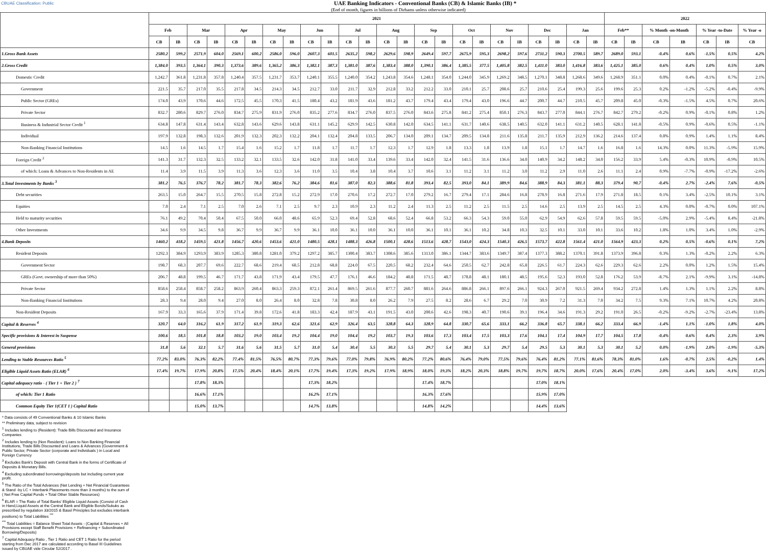CBUAE Classification: Public UAE Banking Indicators - Conventional Banks (CB) & Islamic Banks (IB) *
(End of month, figures in billions of Dirhams unless otherwise indicated)
| | 2021 | | | | | | | | | | | | | | | | | | | | | | | | 2022 | | | | | | |
| --- | --- | --- | --- | --- | --- | --- | --- | --- | --- | --- | --- | --- | --- | --- | --- | --- | --- | --- | --- | --- | --- | --- | --- | --- | --- | --- | --- | --- | --- | --- | --- |
| | Feb | | Mar | | Apr | | May | | Jun | | Jul | | Aug | | Sep | | Oct | | Nov | | Dec | | Jan | | Feb** | | % Month -on-Month | | % Year -to-Date | | % Year -o |
| | CB | IB | CB | IB | CB | IB | CB | IB | CB | IB | CB | IB | CB | IB | CB | IB | CB | IB | CB | IB | CB | IB | CB | IB | CB | IB | CB | IB | CB | IB | CB |
| 1.Gross Bank Assets | 2580.2 | 599.2 | 2571.9 | 604.0 | 2569.1 | 600.2 | 2586.0 | 596.0 | 2607.3 | 601.5 | 2635.2 | 598.2 | 2629.6 | 598.9 | 2649.4 | 597.7 | 2675.9 | 595.3 | 2698.2 | 597.6 | 2731.2 | 590.3 | 2700.5 | 589.7 | 2689.0 | 593.1 | -0.4% | 0.6% | -1.5% | 0.5% | 4.2% |
| 2.Gross Credit | 1,384.0 | 393.5 | 1,364.1 | 390.3 | 1,373.6 | 389.6 | 1,365.2 | 386.3 | 1,382.1 | 387.3 | 1,381.0 | 387.6 | 1,383.4 | 388.0 | 1,390.1 | 386.4 | 1,385.5 | 377.5 | 1,405.8 | 382.5 | 1,411.0 | 383.0 | 1,416.8 | 383.6 | 1,425.1 | 385.0 | 0.6% | 0.4% | 1.0% | 0.5% | 3.0% |
| Domestic Credit | 1,242.7 | 361.8 | 1,231.8 | 357.8 | 1,240.4 | 357.5 | 1,231.7 | 353.7 | 1,240.1 | 355.5 | 1,240.0 | 354.2 | 1,243.8 | 354.6 | 1,248.1 | 354.0 | 1,244.0 | 345.9 | 1,269.2 | 348.5 | 1,270.1 | 348.8 | 1,268.6 | 349.6 | 1,268.9 | 351.1 | 0.0% | 0.4% | -0.1% | 0.7% | 2.1% |
| Government | 221.5 | 35.7 | 217.0 | 35.5 | 217.8 | 34.5 | 214.3 | 34.5 | 212.7 | 33.0 | 211.7 | 32.9 | 212.8 | 33.2 | 212.2 | 33.0 | 210.1 | 25.7 | 208.6 | 25.7 | 210.6 | 25.4 | 199.3 | 25.6 | 199.6 | 25.3 | 0.2% | -1.2% | -5.2% | -0.4% | -9.9% |
| Public Sector (GREs) | 174.0 | 43.9 | 170.6 | 44.6 | 172.5 | 45.5 | 170.3 | 41.5 | 180.4 | 43.2 | 181.9 | 43.6 | 181.2 | 43.7 | 179.4 | 43.4 | 179.4 | 43.0 | 196.6 | 44.7 | 200.7 | 44.7 | 210.5 | 45.7 | 209.8 | 45.0 | -0.3% | -1.5% | 4.5% | 0.7% | 20.6% |
| Private Sector | 832.7 | 280.6 | 829.7 | 276.0 | 834.7 | 275.9 | 831.9 | 276.0 | 835.2 | 277.6 | 834.7 | 276.0 | 837.5 | 276.0 | 843.6 | 275.8 | 841.2 | 275.4 | 850.1 | 276.3 | 843.7 | 277.0 | 844.1 | 276.7 | 842.7 | 279.2 | -0.2% | 0.9% | -0.1% | 0.8% | 1.2% |
| Business & Industrial Sector Credit <sup>1</sup> | 634.8 | 147.8 | 631.4 | 143.4 | 632.8 | 143.6 | 629.6 | 143.8 | 631.1 | 145.2 | 629.9 | 142.5 | 630.8 | 142.0 | 634.5 | 141.1 | 631.7 | 140.6 | 638.5 | 140.5 | 632.0 | 141.1 | 631.2 | 140.5 | 628.1 | 141.8 | -0.5% | 0.9% | -0.6% | 0.5% | -1.1% |
| Individual | 197.9 | 132.8 | 198.3 | 132.6 | 201.9 | 132.3 | 202.3 | 132.2 | 204.1 | 132.4 | 204.8 | 133.5 | 206.7 | 134.0 | 209.1 | 134.7 | 209.5 | 134.8 | 211.6 | 135.8 | 211.7 | 135.9 | 212.9 | 136.2 | 214.6 | 137.4 | 0.8% | 0.9% | 1.4% | 1.1% | 8.4% |
| Non-Banking Financial Institutions | 14.5 | 1.6 | 14.5 | 1.7 | 15.4 | 1.6 | 15.2 | 1.7 | 11.8 | 1.7 | 11.7 | 1.7 | 12.3 | 1.7 | 12.9 | 1.8 | 13.3 | 1.8 | 13.9 | 1.8 | 15.1 | 1.7 | 14.7 | 1.6 | 16.8 | 1.6 | 14.3% | 0.0% | 11.3% | -5.9% | 15.9% |
| Foreign Credit <sup>2</sup> | 141.3 | 31.7 | 132.3 | 32.5 | 133.2 | 32.1 | 133.5 | 32.6 | 142.0 | 31.8 | 141.0 | 33.4 | 139.6 | 33.4 | 142.0 | 32.4 | 141.5 | 31.6 | 136.6 | 34.0 | 140.9 | 34.2 | 148.2 | 34.0 | 156.2 | 33.9 | 5.4% | -0.3% | 10.9% | -0.9% | 10.5% |
| of which: Loans & Advances to Non-Residents in AE | 11.4 | 3.9 | 11.5 | 3.9 | 11.3 | 3.6 | 12.3 | 3.6 | 11.0 | 3.5 | 10.4 | 3.8 | 10.4 | 3.7 | 10.6 | 3.1 | 11.2 | 3.1 | 11.2 | 3.0 | 11.2 | 2.9 | 11.0 | 2.6 | 11.1 | 2.4 | 0.9% | -7.7% | -0.9% | -17.2% | -2.6% |
| 3.Total Investments by Banks <sup>3</sup> | 381.2 | 76.5 | 376.7 | 78.2 | 381.7 | 78.3 | 382.6 | 76.2 | 384.6 | 81.6 | 387.0 | 82.3 | 388.6 | 81.8 | 393.4 | 82.5 | 393.0 | 84.1 | 389.9 | 84.6 | 388.9 | 84.3 | 381.1 | 88.3 | 379.4 | 90.7 | -0.4% | 2.7% | -2.4% | 7.6% | -0.5% |
| Debt securities | 263.5 | 15.0 | 264.7 | 15.5 | 270.5 | 15.8 | 272.8 | 15.2 | 272.9 | 17.0 | 270.6 | 17.2 | 272.7 | 17.0 | 279.2 | 16.7 | 279.4 | 17.1 | 284.6 | 16.8 | 278.9 | 16.8 | 271.6 | 17.9 | 271.8 | 18.5 | 0.1% | 3.4% | -2.5% | 10.1% | 3.1% |
| Equities | 7.0 | 2.4 | 7.1 | 2.5 | 7.0 | 2.6 | 7.1 | 2.5 | 9.7 | 2.3 | 10.9 | 2.3 | 11.2 | 2.4 | 11.3 | 2.5 | 11.2 | 2.5 | 11.5 | 2.5 | 14.6 | 2.5 | 13.9 | 2.5 | 14.5 | 2.5 | 4.3% | 0.0% | -0.7% | 0.0% | 107.1% |
| Held to maturity securities | 76.1 | 49.2 | 70.4 | 50.4 | 67.5 | 50.0 | 66.0 | 48.6 | 65.9 | 52.3 | 69.4 | 52.8 | 68.6 | 52.4 | 66.8 | 53.2 | 66.3 | 54.3 | 59.0 | 55.0 | 62.9 | 54.9 | 62.6 | 57.8 | 59.5 | 59.5 | -5.0% | 2.9% | -5.4% | 8.4% | -21.8% |
| Other Investments | 34.6 | 9.9 | 34.5 | 9.8 | 36.7 | 9.9 | 36.7 | 9.9 | 36.1 | 10.0 | 36.1 | 10.0 | 36.1 | 10.0 | 36.1 | 10.1 | 36.1 | 10.2 | 34.8 | 10.3 | 32.5 | 10.1 | 33.0 | 10.1 | 33.6 | 10.2 | 1.8% | 1.0% | 3.4% | 1.0% | -2.9% |
| 4.Bank Deposits | 1460.2 | 418.2 | 1459.5 | 421.8 | 1456.7 | 420.6 | 1453.6 | 421.0 | 1480.5 | 428.1 | 1488.3 | 426.8 | 1500.1 | 428.6 | 1513.6 | 428.7 | 1543.0 | 424.3 | 1540.3 | 426.5 | 1573.7 | 422.8 | 1561.4 | 421.0 | 1564.9 | 423.3 | 0.2% | 0.5% | -0.6% | 0.1% | 7.2% |
| Resident Deposits | 1292.3 | 384.9 | 1293.9 | 383.9 | 1285.3 | 380.8 | 1281.0 | 379.2 | 1297.2 | 385.7 | 1300.4 | 383.7 | 1308.6 | 385.6 | 1313.0 | 386.1 | 1344.7 | 383.6 | 1349.7 | 387.4 | 1377.3 | 388.2 | 1370.1 | 391.8 | 1373.9 | 396.8 | 0.3% | 1.3% | -0.2% | 2.2% | 6.3% |
| Government Sector | 198.7 | 68.3 | 207.7 | 69.6 | 222.7 | 68.6 | 219.4 | 68.5 | 212.8 | 68.8 | 224.0 | 67.5 | 220.5 | 68.2 | 232.4 | 64.6 | 250.5 | 62.7 | 242.8 | 65.8 | 226.5 | 61.7 | 224.3 | 62.6 | 229.3 | 62.6 | 2.2% | 0.0% | 1.2% | 1.5% | 15.4% |
| GREs (Govt. ownership of more than 50%) | 206.7 | 48.8 | 199.5 | 46.7 | 171.7 | 43.8 | 171.9 | 43.4 | 179.5 | 47.7 | 176.1 | 46.6 | 184.2 | 48.8 | 171.5 | 48.7 | 178.8 | 48.1 | 180.1 | 48.5 | 195.6 | 52.3 | 193.0 | 52.8 | 176.2 | 53.9 | -8.7% | 2.1% | -9.9% | 3.1% | -14.8% |
| Private Sector | 858.6 | 258.4 | 858.7 | 258.2 | 863.9 | 260.4 | 863.3 | 259.3 | 872.1 | 261.4 | 869.5 | 261.6 | 877.7 | 260.7 | 881.6 | 264.6 | 886.8 | 266.1 | 897.6 | 266.1 | 924.3 | 267.0 | 921.5 | 269.4 | 934.2 | 272.8 | 1.4% | 1.3% | 1.1% | 2.2% | 8.8% |
| Non-Banking Financial Institutions | 28.3 | 9.4 | 28.0 | 9.4 | 27.0 | 8.0 | 26.4 | 8.0 | 32.8 | 7.8 | 30.8 | 8.0 | 26.2 | 7.9 | 27.5 | 8.2 | 28.6 | 6.7 | 29.2 | 7.0 | 30.9 | 7.2 | 31.3 | 7.0 | 34.2 | 7.5 | 9.3% | 7.1% | 10.7% | 4.2% | 20.8% |
| Non-Resident Deposits | 167.9 | 33.3 | 165.6 | 37.9 | 171.4 | 39.8 | 172.6 | 41.8 | 183.3 | 42.4 | 187.9 | 43.1 | 191.5 | 43.0 | 200.6 | 42.6 | 198.3 | 40.7 | 190.6 | 39.1 | 196.4 | 34.6 | 191.3 | 29.2 | 191.0 | 26.5 | -0.2% | -9.2% | -2.7% | -23.4% | 13.8% |
| Capital & Reserves <sup>4</sup> | 320.7 | 64.0 | 316.2 | 61.9 | 317.2 | 61.9 | 319.3 | 62.6 | 321.6 | 62.9 | 326.4 | 63.5 | 328.8 | 64.3 | 328.9 | 64.8 | 330.7 | 65.6 | 333.1 | 66.2 | 336.8 | 65.7 | 338.1 | 66.2 | 333.4 | 66.9 | -1.4% | 1.1% | -1.0% | 1.8% | 4.0% |
| Specific provisions & Interest in Suspense | 100.6 | 18.5 | 101.8 | 18.8 | 103.2 | 19.0 | 103.4 | 19.2 | 104.4 | 19.0 | 104.4 | 19.2 | 103.7 | 19.3 | 103.6 | 17.3 | 103.4 | 17.5 | 103.3 | 17.6 | 104.1 | 17.4 | 104.9 | 17.7 | 104.5 | 17.8 | -0.4% | 0.6% | 0.4% | 2.3% | 3.9% |
| General provisions | 31.8 | 5.6 | 32.1 | 5.7 | 31.6 | 5.6 | 31.5 | 5.7 | 31.0 | 5.4 | 30.4 | 5.5 | 30.3 | 5.5 | 29.7 | 5.4 | 30.1 | 5.3 | 29.7 | 5.4 | 29.5 | 5.3 | 30.1 | 5.3 | 30.1 | 5.2 | 0.0% | -1.9% | 2.0% | -1.9% | -5.3% |
| Lending to Stable Resources Ratio <sup>5</sup> | 77.2% | 83.0% | 76.3% | 82.2% | 77.4% | 81.5% | 76.5% | 80.7% | 77.3% | 79.6% | 77.0% | 79.8% | 76.9% | 80.2% | 77.2% | 80.6% | 76.4% | 79.0% | 77.5% | 79.6% | 76.4% | 81.2% | 77.1% | 81.6% | 78.3% | 81.0% | 1.6% | -0.7% | 2.5% | -0.2% | 1.4% |
| Eligible Liquid Assets Ratio (ELAR) <sup>6</sup> | 17.4% | 19.7% | 17.9% | 20.8% | 17.5% | 20.4% | 18.4% | 20.1% | 17.7% | 19.4% | 17.3% | 19.2% | 17.9% | 18.9% | 18.0% | 19.3% | 18.2% | 20.3% | 18.8% | 19.7% | 19.7% | 18.7% | 20.0% | 17.6% | 20.4% | 17.0% | 2.0% | -3.4% | 3.6% | -9.1% | 17.2% |
| Capital adequacy ratio - ( Tier 1 + Tier 2 ) <sup>7</sup> | | | 17.8% | 18.3% | | | | | 17.3% | 18.2% | | | | | 17.4% | 18.7% | | | | | 17.0% | 18.1% | | | | | | | | | |
| of which: Tier 1 Ratio | | | 16.6% | 17.1% | | | | | 16.2% | 17.1% | | | | | 16.3% | 17.6% | | | | | 15.9% | 17.0% | | | | | | | | | |
| Common Equity Tier 1(CET 1 ) Capital Ratio | | | 15.0% | 13.7% | | | | | 14.7% | 13.8% | | | | | 14.8% | 14.2% | | | | | 14.4% | 13.6% | | | | | | | | | |
* Data consists of 49 Conventional Banks & 10 Islamic Banks
** Preliminary data, subject to revision
<sup>1</sup> Includes lending to (Resident): Trade Bills Discounted and Insurance Companies
<sup>2</sup> Includes lending to (Non Resident): Loans to Non Banking Financial Institutions, Trade Bills Discounted and Loans & Advances (Government & Public Sector, Private Sector (corporate and Individuals ) in Local and Foreign Currency
<sup>3</sup> Excludes Bank's Deposit with Central Bank in the forms of Certificate of Deposits & Monetary Bills.
<sup>4</sup> Excluding subordinated borrowings/deposits but including current year profit.
<sup>5</sup> The Ratio of the Total Advances (Net Lending + Net Financial Guarantees & Stand -by LC + Interbank Placements more than 3 months) to the sum of ( Net Free Capital Funds + Total Other Stable Resources)
<sup>6</sup> ELAR = The Ratio of Total Banks' Eligible Liquid Assets (Consist of Cash in Hand,Liquid Assets at the Central Bank and Eligible Bonds/Sukuks as prescribed by regulation 33/2015 & Basel Principles but excludes interbank positions) to Total Liabilities <sup>***</sup>
<sup>***</sup> Total Liabilities = Balance Sheet Total Assets - (Capital & Reserves + All Provisions except Staff Benefit Provisions + Refinancing + Subordinated Borrowing/Deposits)
<sup>7</sup> Capital Adequacy Ratio , Tier 1 Ratio and CET 1 Ratio for the period starting from Dec 2017 are calculated according to Basel III Guidelines issued by CBUAE vide Circular 52/2017 .